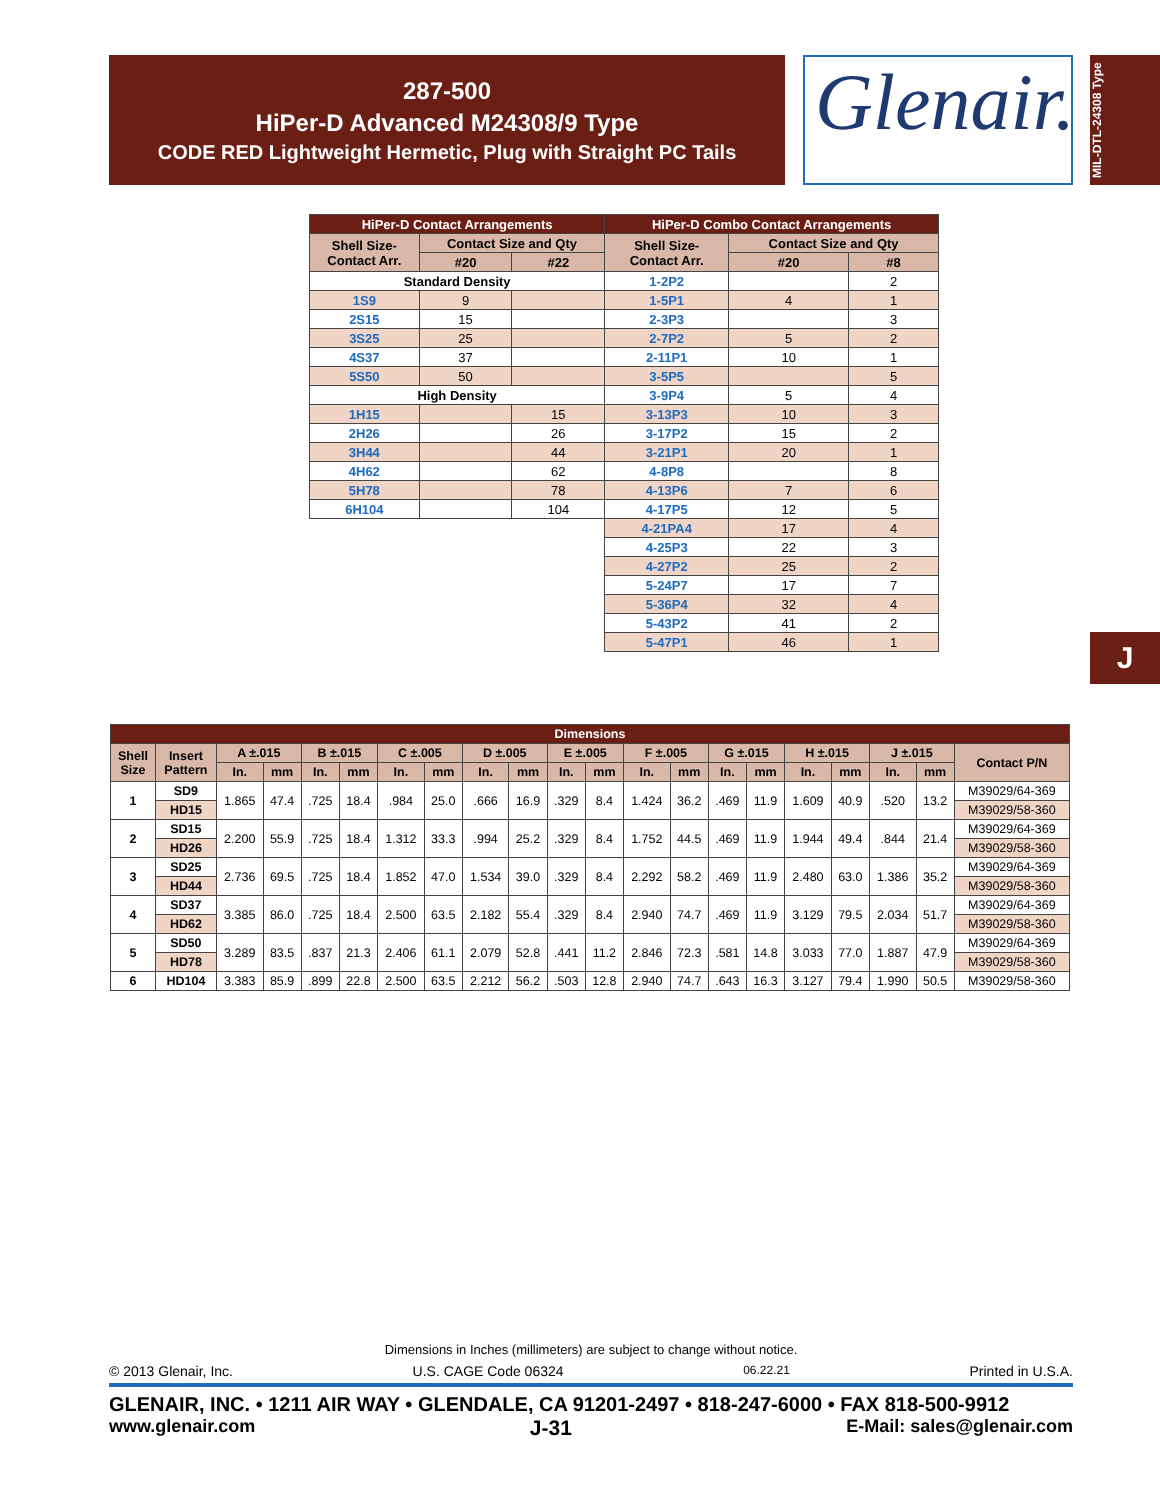287-500
HiPer-D Advanced M24308/9 Type
CODE RED Lightweight Hermetic, Plug with Straight PC Tails
Glenair.
MIL-DTL-24308 Type
J
| HiPer-D Contact Arrangements | | | HiPer-D Combo Contact Arrangements | | |
| --- | --- | --- | --- | --- | --- |
| Shell Size- Contact Arr. | Contact Size and Qty | | Shell Size- Contact Arr. | Contact Size and Qty | |
| | #20 | #22 | | #20 | #8 |
| Standard Density | | | 1-2P2 | | 2 |
| 1S9 | 9 | | 1-5P1 | 4 | 1 |
| 2S15 | 15 | | 2-3P3 | | 3 |
| 3S25 | 25 | | 2-7P2 | 5 | 2 |
| 4S37 | 37 | | 2-11P1 | 10 | 1 |
| 5S50 | 50 | | 3-5P5 | | 5 |
| High Density | | | 3-9P4 | 5 | 4 |
| 1H15 | | 15 | 3-13P3 | 10 | 3 |
| 2H26 | | 26 | 3-17P2 | 15 | 2 |
| 3H44 | | 44 | 3-21P1 | 20 | 1 |
| 4H62 | | 62 | 4-8P8 | | 8 |
| 5H78 | | 78 | 4-13P6 | 7 | 6 |
| 6H104 | | 104 | 4-17P5 | 12 | 5 |
| | | | 4-21PA4 | 17 | 4 |
| | | | 4-25P3 | 22 | 3 |
| | | | 4-27P2 | 25 | 2 |
| | | | 5-24P7 | 17 | 7 |
| | | | 5-36P4 | 32 | 4 |
| | | | 5-43P2 | 41 | 2 |
| | | | 5-47P1 | 46 | 1 |
| Dimensions | | | | | | | | | | | | | | | | | | | | |
| --- | --- | --- | --- | --- | --- | --- | --- | --- | --- | --- | --- | --- | --- | --- | --- | --- | --- | --- | --- | --- |
| Shell Size | Insert Pattern | A ±.015 | | B ±.015 | | C ±.005 | | D ±.005 | | E ±.005 | | F ±.005 | | G ±.015 | | H ±.015 | | J ±.015 | | Contact P/N |
| | | In. | mm | In. | mm | In. | mm | In. | mm | In. | mm | In. | mm | In. | mm | In. | mm | In. | mm | |
| 1 | SD9 | 1.865 | 47.4 | .725 | 18.4 | .984 | 25.0 | .666 | 16.9 | .329 | 8.4 | 1.424 | 36.2 | .469 | 11.9 | 1.609 | 40.9 | .520 | 13.2 | M39029/64-369 |
| | HD15 | | | | | | | | | | | | | | | | | | | M39029/58-360 |
| 2 | SD15 | 2.200 | 55.9 | .725 | 18.4 | 1.312 | 33.3 | .994 | 25.2 | .329 | 8.4 | 1.752 | 44.5 | .469 | 11.9 | 1.944 | 49.4 | .844 | 21.4 | M39029/64-369 |
| | HD26 | | | | | | | | | | | | | | | | | | | M39029/58-360 |
| 3 | SD25 | 2.736 | 69.5 | .725 | 18.4 | 1.852 | 47.0 | 1.534 | 39.0 | .329 | 8.4 | 2.292 | 58.2 | .469 | 11.9 | 2.480 | 63.0 | 1.386 | 35.2 | M39029/64-369 |
| | HD44 | | | | | | | | | | | | | | | | | | | M39029/58-360 |
| 4 | SD37 | 3.385 | 86.0 | .725 | 18.4 | 2.500 | 63.5 | 2.182 | 55.4 | .329 | 8.4 | 2.940 | 74.7 | .469 | 11.9 | 3.129 | 79.5 | 2.034 | 51.7 | M39029/64-369 |
| | HD62 | | | | | | | | | | | | | | | | | | | M39029/58-360 |
| 5 | SD50 | 3.289 | 83.5 | .837 | 21.3 | 2.406 | 61.1 | 2.079 | 52.8 | .441 | 11.2 | 2.846 | 72.3 | .581 | 14.8 | 3.033 | 77.0 | 1.887 | 47.9 | M39029/64-369 |
| | HD78 | | | | | | | | | | | | | | | | | | | M39029/58-360 |
| 6 | HD104 | 3.383 | 85.9 | .899 | 22.8 | 2.500 | 63.5 | 2.212 | 56.2 | .503 | 12.8 | 2.940 | 74.7 | .643 | 16.3 | 3.127 | 79.4 | 1.990 | 50.5 | M39029/58-360 |
Dimensions in Inches (millimeters) are subject to change without notice.
© 2013 Glenair, Inc. U.S. CAGE Code 06324 06.22.21 Printed in U.S.A.
GLENAIR, INC. • 1211 AIR WAY • GLENDALE, CA 91201-2497 • 818-247-6000 • FAX 818-500-9912
www.glenair.com J-31 E-Mail: sales@glenair.com